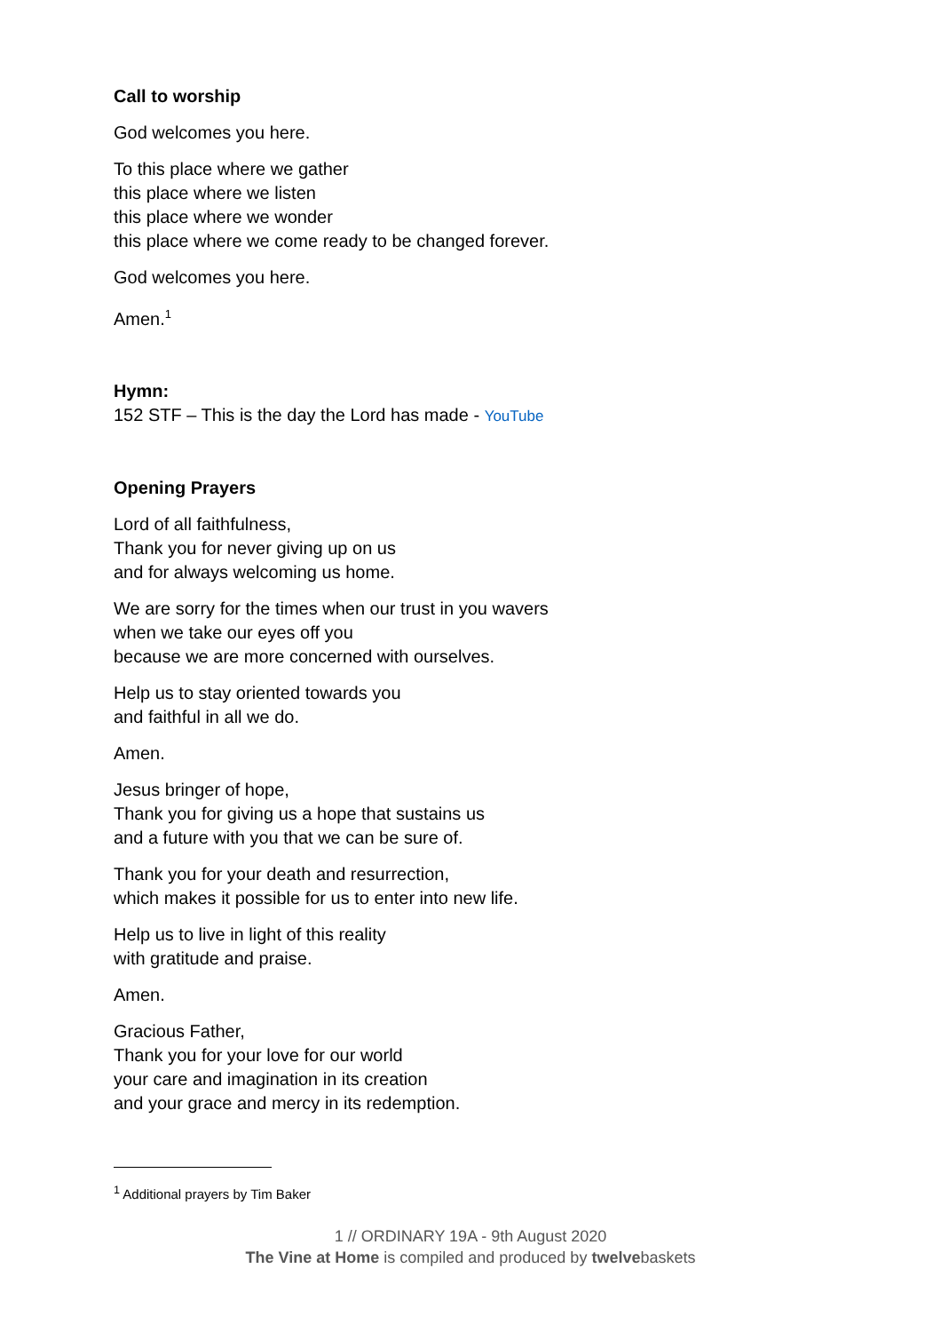Call to worship
God welcomes you here.
To this place where we gather
this place where we listen
this place where we wonder
this place where we come ready to be changed forever.
God welcomes you here.
Amen.<sup>1</sup>
Hymn:
152 STF – This is the day the Lord has made - YouTube
Opening Prayers
Lord of all faithfulness,
Thank you for never giving up on us
and for always welcoming us home.
We are sorry for the times when our trust in you wavers
when we take our eyes off you
because we are more concerned with ourselves.
Help us to stay oriented towards you
and faithful in all we do.
Amen.
Jesus bringer of hope,
Thank you for giving us a hope that sustains us
and a future with you that we can be sure of.
Thank you for your death and resurrection,
which makes it possible for us to enter into new life.
Help us to live in light of this reality
with gratitude and praise.
Amen.
Gracious Father,
Thank you for your love for our world
your care and imagination in its creation
and your grace and mercy in its redemption.
<sup>1</sup> Additional prayers by Tim Baker
1 // ORDINARY 19A - 9th August 2020
The Vine at Home is compiled and produced by twelvebaskets